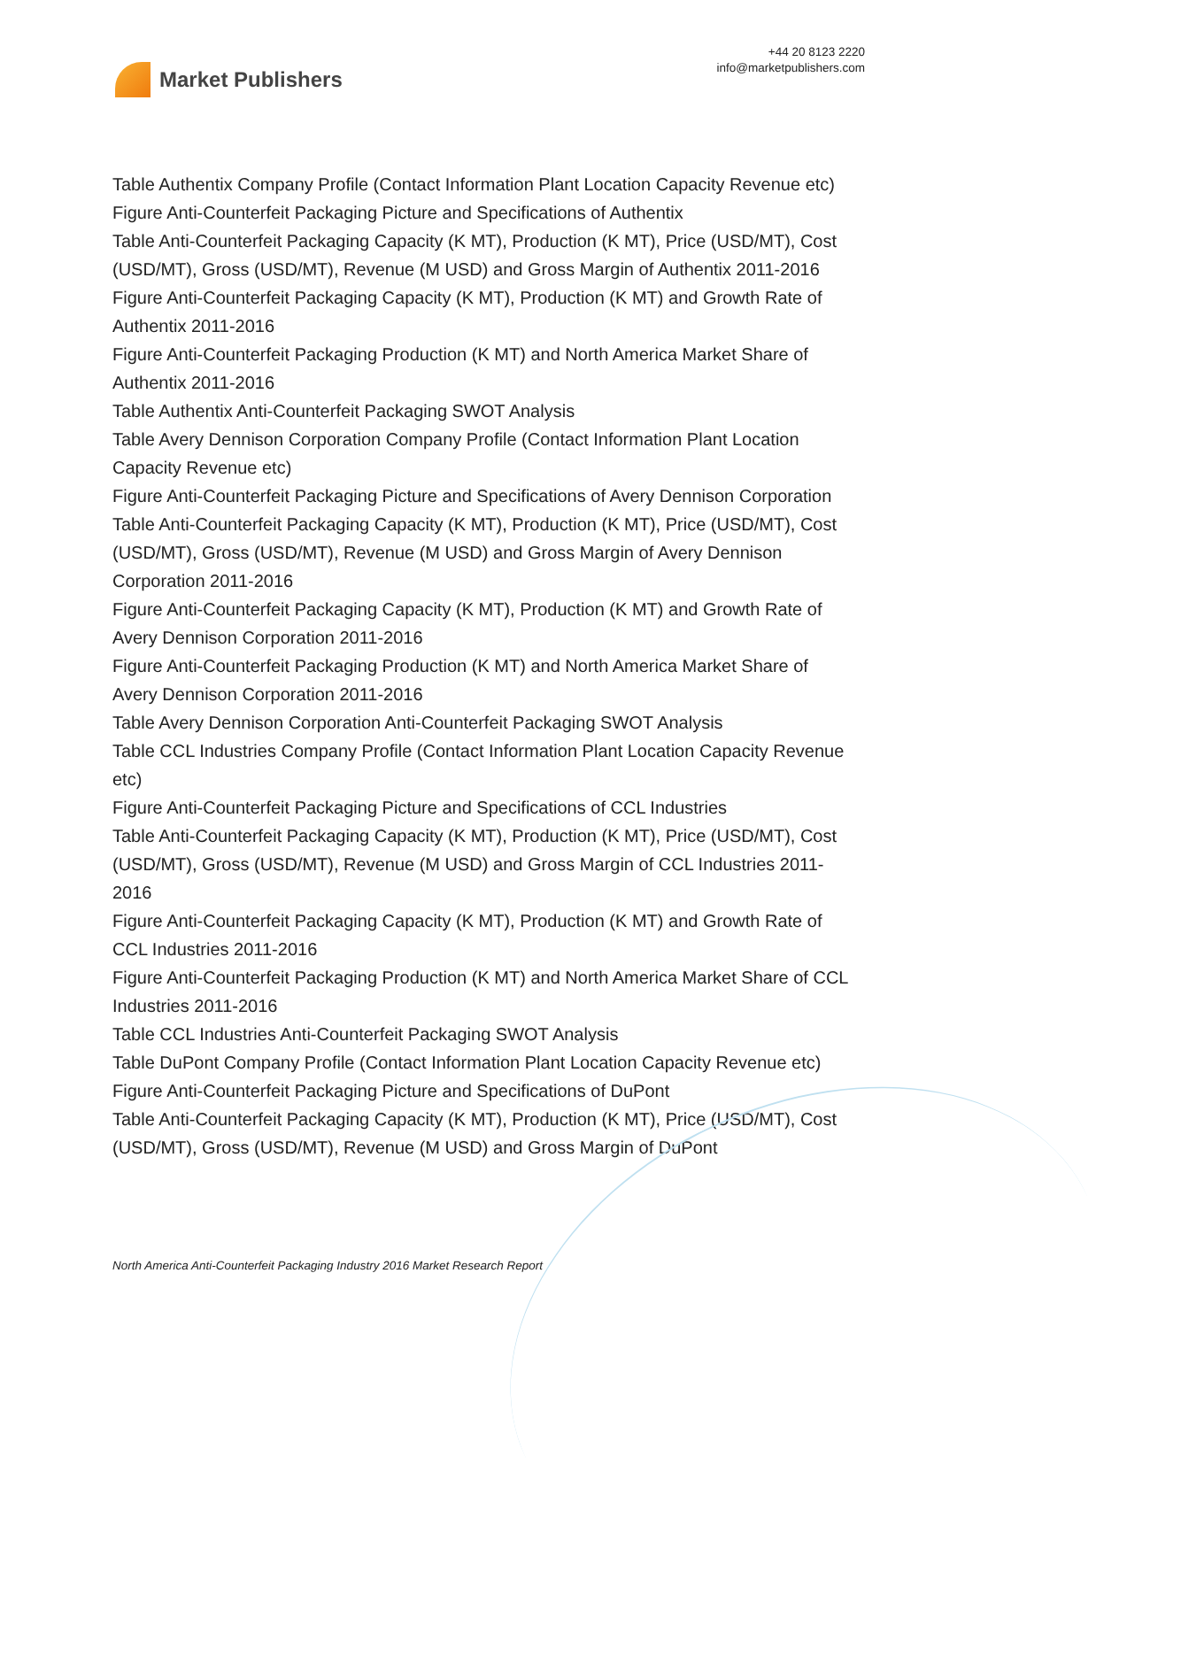Market Publishers
+44 20 8123 2220
info@marketpublishers.com
Table Authentix Company Profile (Contact Information Plant Location Capacity Revenue etc)
Figure Anti-Counterfeit Packaging Picture and Specifications of Authentix
Table Anti-Counterfeit Packaging Capacity (K MT), Production (K MT), Price (USD/MT), Cost (USD/MT), Gross (USD/MT), Revenue (M USD) and Gross Margin of Authentix 2011-2016
Figure Anti-Counterfeit Packaging Capacity (K MT), Production (K MT) and Growth Rate of Authentix 2011-2016
Figure Anti-Counterfeit Packaging Production (K MT) and North America Market Share of Authentix 2011-2016
Table Authentix Anti-Counterfeit Packaging SWOT Analysis
Table Avery Dennison Corporation Company Profile (Contact Information Plant Location Capacity Revenue etc)
Figure Anti-Counterfeit Packaging Picture and Specifications of Avery Dennison Corporation
Table Anti-Counterfeit Packaging Capacity (K MT), Production (K MT), Price (USD/MT), Cost (USD/MT), Gross (USD/MT), Revenue (M USD) and Gross Margin of Avery Dennison Corporation 2011-2016
Figure Anti-Counterfeit Packaging Capacity (K MT), Production (K MT) and Growth Rate of Avery Dennison Corporation 2011-2016
Figure Anti-Counterfeit Packaging Production (K MT) and North America Market Share of Avery Dennison Corporation 2011-2016
Table Avery Dennison Corporation Anti-Counterfeit Packaging SWOT Analysis
Table CCL Industries Company Profile (Contact Information Plant Location Capacity Revenue etc)
Figure Anti-Counterfeit Packaging Picture and Specifications of CCL Industries
Table Anti-Counterfeit Packaging Capacity (K MT), Production (K MT), Price (USD/MT), Cost (USD/MT), Gross (USD/MT), Revenue (M USD) and Gross Margin of CCL Industries 2011-2016
Figure Anti-Counterfeit Packaging Capacity (K MT), Production (K MT) and Growth Rate of CCL Industries 2011-2016
Figure Anti-Counterfeit Packaging Production (K MT) and North America Market Share of CCL Industries 2011-2016
Table CCL Industries Anti-Counterfeit Packaging SWOT Analysis
Table DuPont Company Profile (Contact Information Plant Location Capacity Revenue etc)
Figure Anti-Counterfeit Packaging Picture and Specifications of DuPont
Table Anti-Counterfeit Packaging Capacity (K MT), Production (K MT), Price (USD/MT), Cost (USD/MT), Gross (USD/MT), Revenue (M USD) and Gross Margin of DuPont
North America Anti-Counterfeit Packaging Industry 2016 Market Research Report